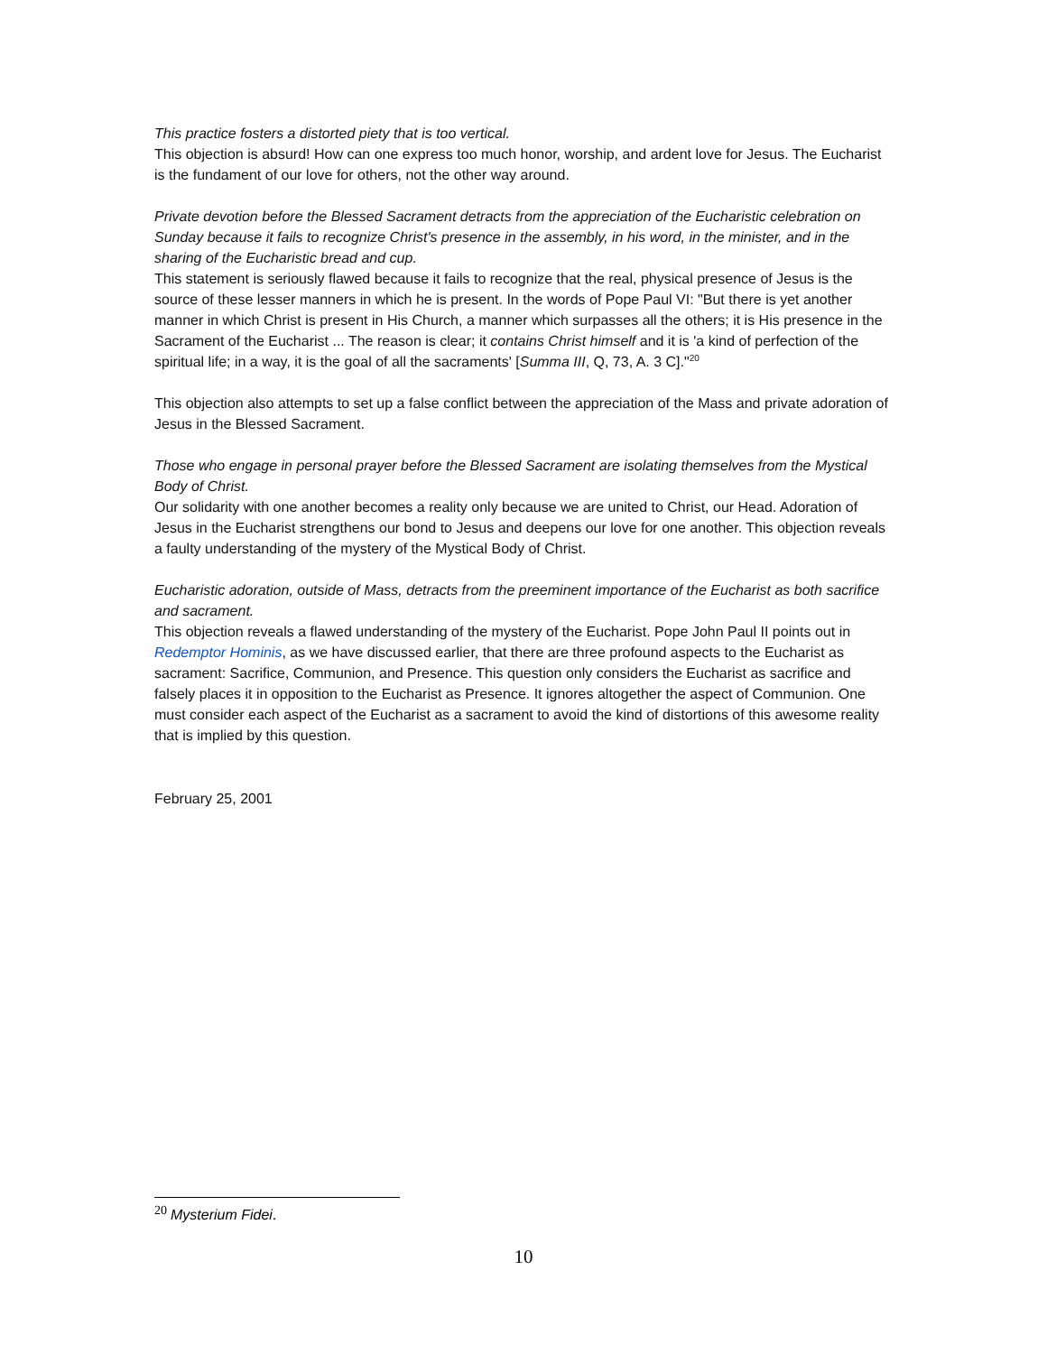This practice fosters a distorted piety that is too vertical.
This objection is absurd! How can one express too much honor, worship, and ardent love for Jesus. The Eucharist is the fundament of our love for others, not the other way around.
Private devotion before the Blessed Sacrament detracts from the appreciation of the Eucharistic celebration on Sunday because it fails to recognize Christ's presence in the assembly, in his word, in the minister, and in the sharing of the Eucharistic bread and cup.
This statement is seriously flawed because it fails to recognize that the real, physical presence of Jesus is the source of these lesser manners in which he is present. In the words of Pope Paul VI: "But there is yet another manner in which Christ is present in His Church, a manner which surpasses all the others; it is His presence in the Sacrament of the Eucharist ... The reason is clear; it contains Christ himself and it is 'a kind of perfection of the spiritual life; in a way, it is the goal of all the sacraments' [Summa III, Q, 73, A. 3 C]."<sup>20</sup>
This objection also attempts to set up a false conflict between the appreciation of the Mass and private adoration of Jesus in the Blessed Sacrament.
Those who engage in personal prayer before the Blessed Sacrament are isolating themselves from the Mystical Body of Christ.
Our solidarity with one another becomes a reality only because we are united to Christ, our Head. Adoration of Jesus in the Eucharist strengthens our bond to Jesus and deepens our love for one another. This objection reveals a faulty understanding of the mystery of the Mystical Body of Christ.
Eucharistic adoration, outside of Mass, detracts from the preeminent importance of the Eucharist as both sacrifice and sacrament.
This objection reveals a flawed understanding of the mystery of the Eucharist. Pope John Paul II points out in Redemptor Hominis, as we have discussed earlier, that there are three profound aspects to the Eucharist as sacrament: Sacrifice, Communion, and Presence. This question only considers the Eucharist as sacrifice and falsely places it in opposition to the Eucharist as Presence. It ignores altogether the aspect of Communion. One must consider each aspect of the Eucharist as a sacrament to avoid the kind of distortions of this awesome reality that is implied by this question.
February 25, 2001
<sup>20</sup> Mysterium Fidei.
10